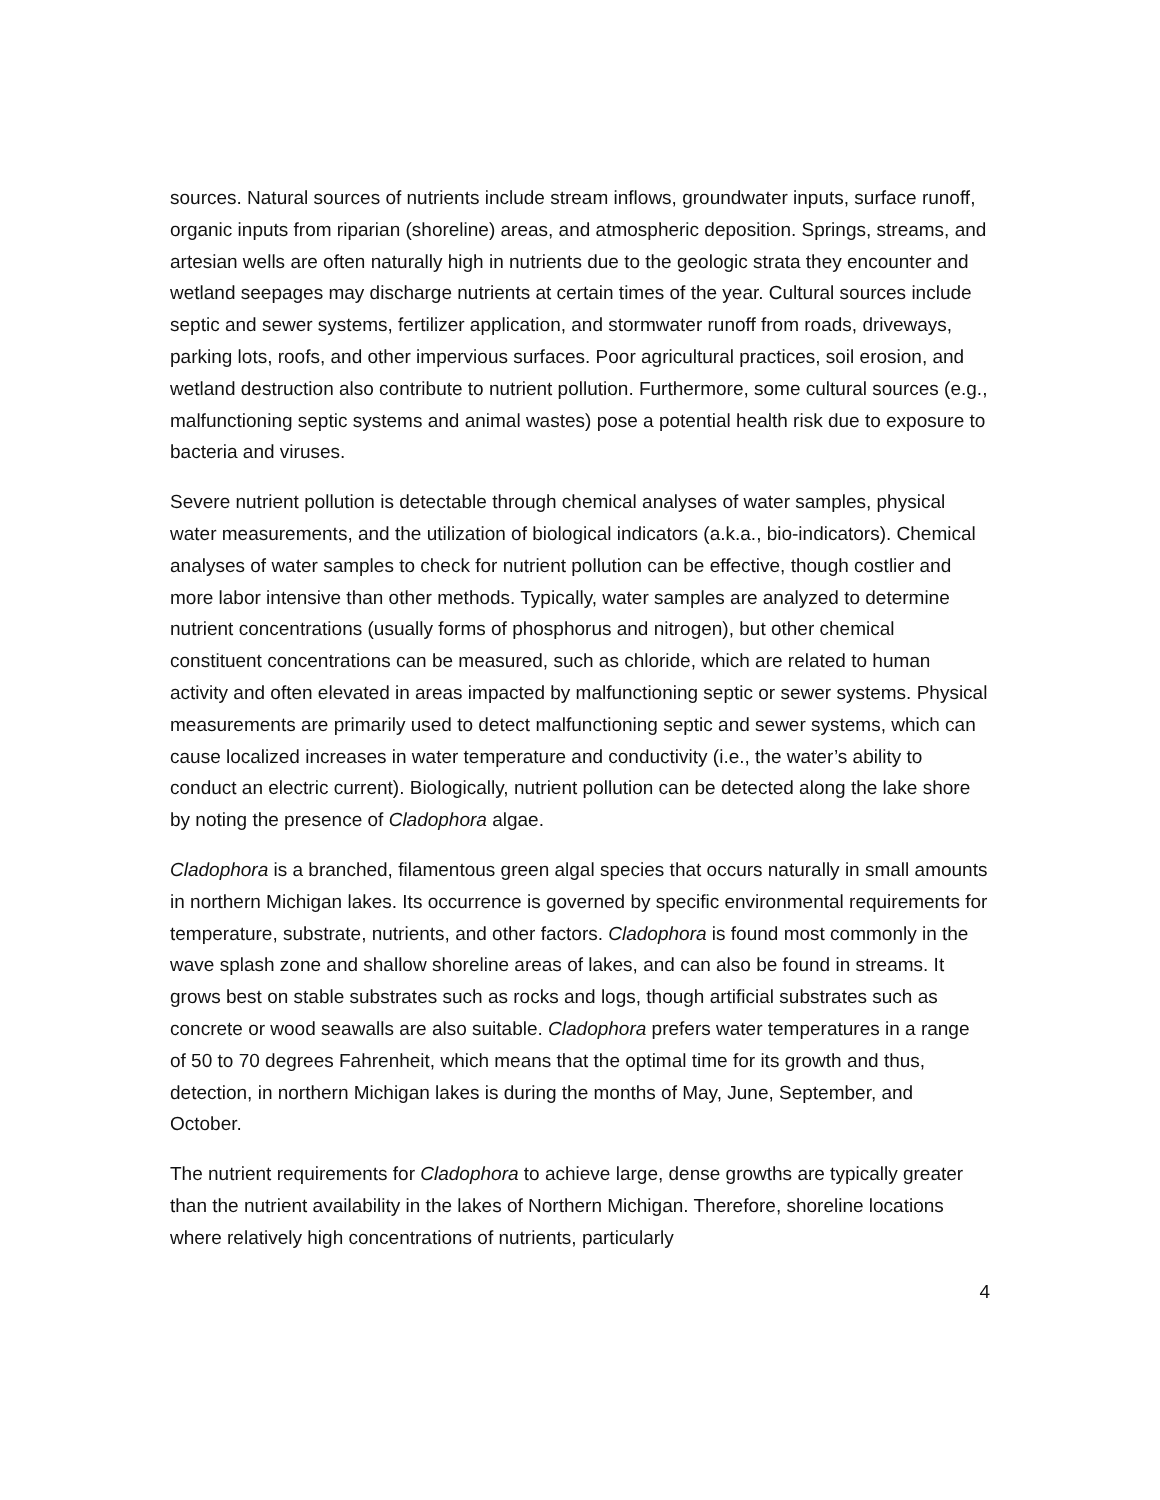sources. Natural sources of nutrients include stream inflows, groundwater inputs, surface runoff, organic inputs from riparian (shoreline) areas, and atmospheric deposition. Springs, streams, and artesian wells are often naturally high in nutrients due to the geologic strata they encounter and wetland seepages may discharge nutrients at certain times of the year. Cultural sources include septic and sewer systems, fertilizer application, and stormwater runoff from roads, driveways, parking lots, roofs, and other impervious surfaces. Poor agricultural practices, soil erosion, and wetland destruction also contribute to nutrient pollution. Furthermore, some cultural sources (e.g., malfunctioning septic systems and animal wastes) pose a potential health risk due to exposure to bacteria and viruses.
Severe nutrient pollution is detectable through chemical analyses of water samples, physical water measurements, and the utilization of biological indicators (a.k.a., bio-indicators). Chemical analyses of water samples to check for nutrient pollution can be effective, though costlier and more labor intensive than other methods. Typically, water samples are analyzed to determine nutrient concentrations (usually forms of phosphorus and nitrogen), but other chemical constituent concentrations can be measured, such as chloride, which are related to human activity and often elevated in areas impacted by malfunctioning septic or sewer systems. Physical measurements are primarily used to detect malfunctioning septic and sewer systems, which can cause localized increases in water temperature and conductivity (i.e., the water’s ability to conduct an electric current). Biologically, nutrient pollution can be detected along the lake shore by noting the presence of Cladophora algae.
Cladophora is a branched, filamentous green algal species that occurs naturally in small amounts in northern Michigan lakes. Its occurrence is governed by specific environmental requirements for temperature, substrate, nutrients, and other factors. Cladophora is found most commonly in the wave splash zone and shallow shoreline areas of lakes, and can also be found in streams. It grows best on stable substrates such as rocks and logs, though artificial substrates such as concrete or wood seawalls are also suitable. Cladophora prefers water temperatures in a range of 50 to 70 degrees Fahrenheit, which means that the optimal time for its growth and thus, detection, in northern Michigan lakes is during the months of May, June, September, and October.
The nutrient requirements for Cladophora to achieve large, dense growths are typically greater than the nutrient availability in the lakes of Northern Michigan. Therefore, shoreline locations where relatively high concentrations of nutrients, particularly
4